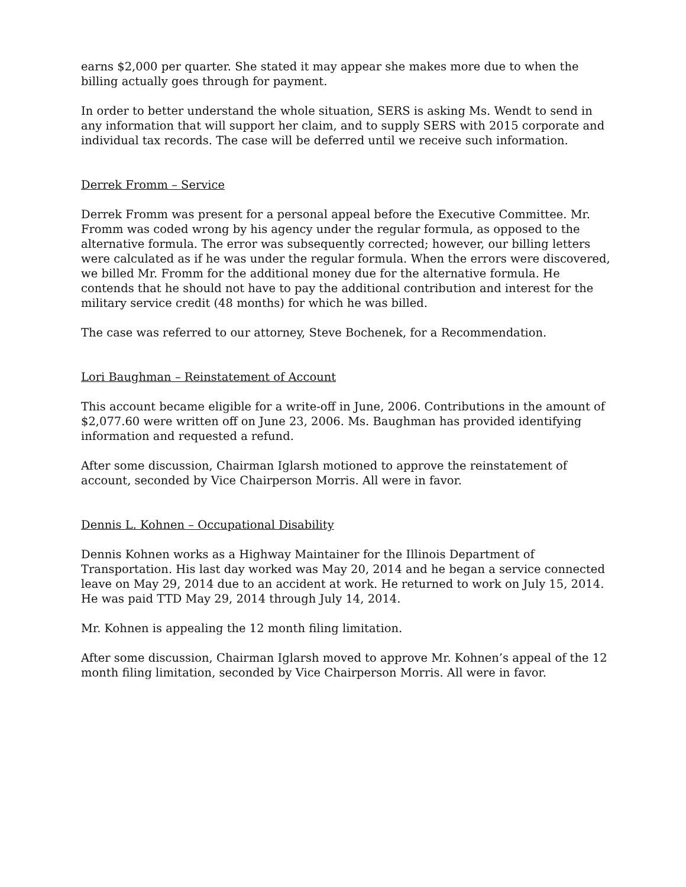earns $2,000 per quarter. She stated it may appear she makes more due to when the billing actually goes through for payment.
In order to better understand the whole situation, SERS is asking Ms. Wendt to send in any information that will support her claim, and to supply SERS with 2015 corporate and individual tax records. The case will be deferred until we receive such information.
Derrek Fromm – Service
Derrek Fromm was present for a personal appeal before the Executive Committee. Mr. Fromm was coded wrong by his agency under the regular formula, as opposed to the alternative formula. The error was subsequently corrected; however, our billing letters were calculated as if he was under the regular formula. When the errors were discovered, we billed Mr. Fromm for the additional money due for the alternative formula. He contends that he should not have to pay the additional contribution and interest for the military service credit (48 months) for which he was billed.
The case was referred to our attorney, Steve Bochenek, for a Recommendation.
Lori Baughman – Reinstatement of Account
This account became eligible for a write-off in June, 2006. Contributions in the amount of $2,077.60 were written off on June 23, 2006. Ms. Baughman has provided identifying information and requested a refund.
After some discussion, Chairman Iglarsh motioned to approve the reinstatement of account, seconded by Vice Chairperson Morris. All were in favor.
Dennis L. Kohnen – Occupational Disability
Dennis Kohnen works as a Highway Maintainer for the Illinois Department of Transportation. His last day worked was May 20, 2014 and he began a service connected leave on May 29, 2014 due to an accident at work. He returned to work on July 15, 2014. He was paid TTD May 29, 2014 through July 14, 2014.
Mr. Kohnen is appealing the 12 month filing limitation.
After some discussion, Chairman Iglarsh moved to approve Mr. Kohnen’s appeal of the 12 month filing limitation, seconded by Vice Chairperson Morris. All were in favor.